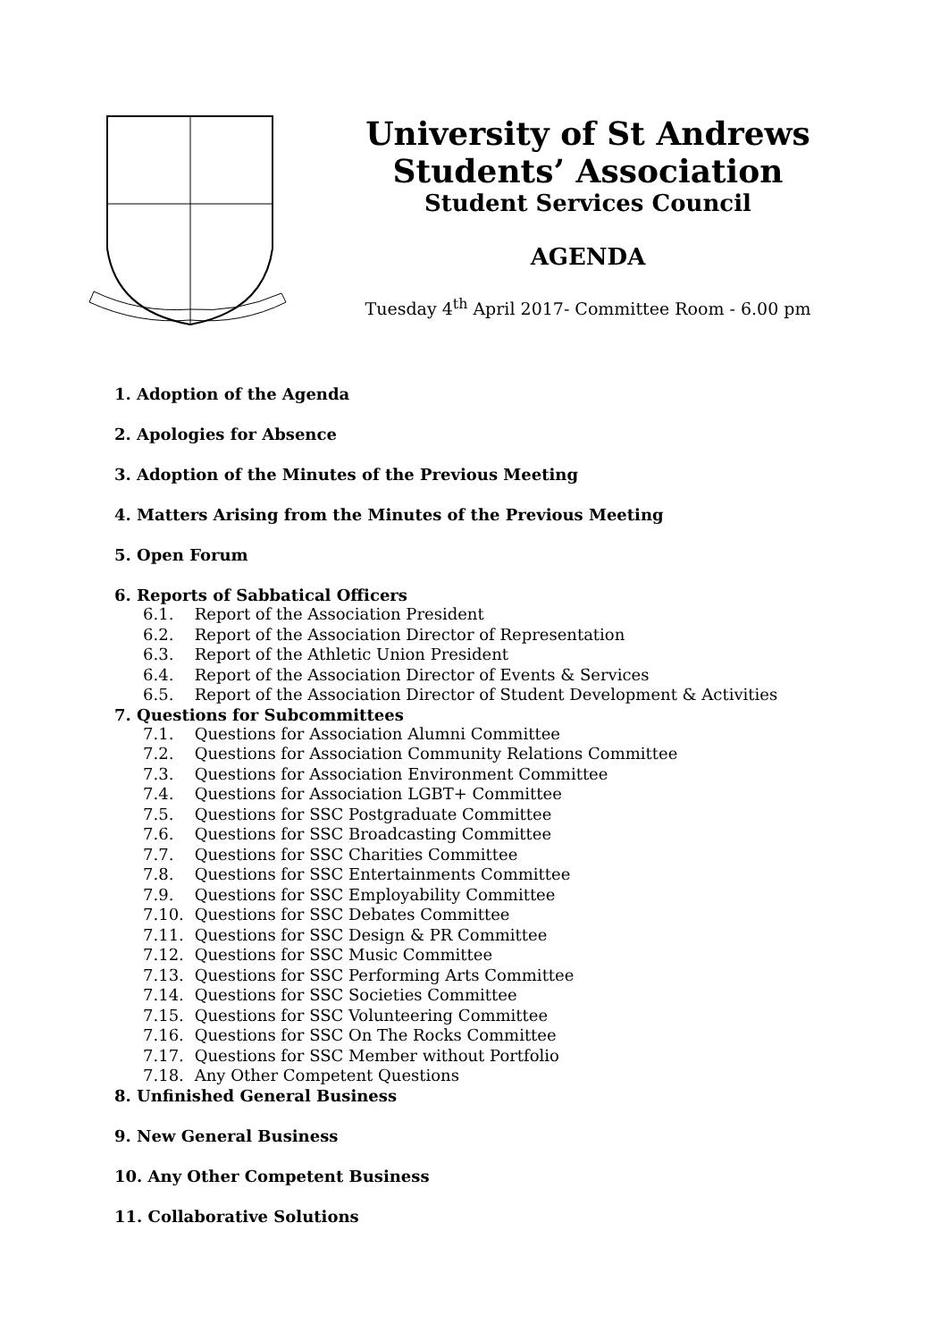University of St Andrews
Students’ Association
Student Services Council
AGENDA
Tuesday 4<sup>th</sup> April 2017- Committee Room - 6.00 pm
1. Adoption of the Agenda
2. Apologies for Absence
3. Adoption of the Minutes of the Previous Meeting
4. Matters Arising from the Minutes of the Previous Meeting
5. Open Forum
6. Reports of Sabbatical Officers
6.1. Report of the Association President
6.2. Report of the Association Director of Representation
6.3. Report of the Athletic Union President
6.4. Report of the Association Director of Events & Services
6.5. Report of the Association Director of Student Development & Activities
7. Questions for Subcommittees
7.1. Questions for Association Alumni Committee
7.2. Questions for Association Community Relations Committee
7.3. Questions for Association Environment Committee
7.4. Questions for Association LGBT+ Committee
7.5. Questions for SSC Postgraduate Committee
7.6. Questions for SSC Broadcasting Committee
7.7. Questions for SSC Charities Committee
7.8. Questions for SSC Entertainments Committee
7.9. Questions for SSC Employability Committee
7.10. Questions for SSC Debates Committee
7.11. Questions for SSC Design & PR Committee
7.12. Questions for SSC Music Committee
7.13. Questions for SSC Performing Arts Committee
7.14. Questions for SSC Societies Committee
7.15. Questions for SSC Volunteering Committee
7.16. Questions for SSC On The Rocks Committee
7.17. Questions for SSC Member without Portfolio
7.18. Any Other Competent Questions
8. Unfinished General Business
9. New General Business
10. Any Other Competent Business
11. Collaborative Solutions